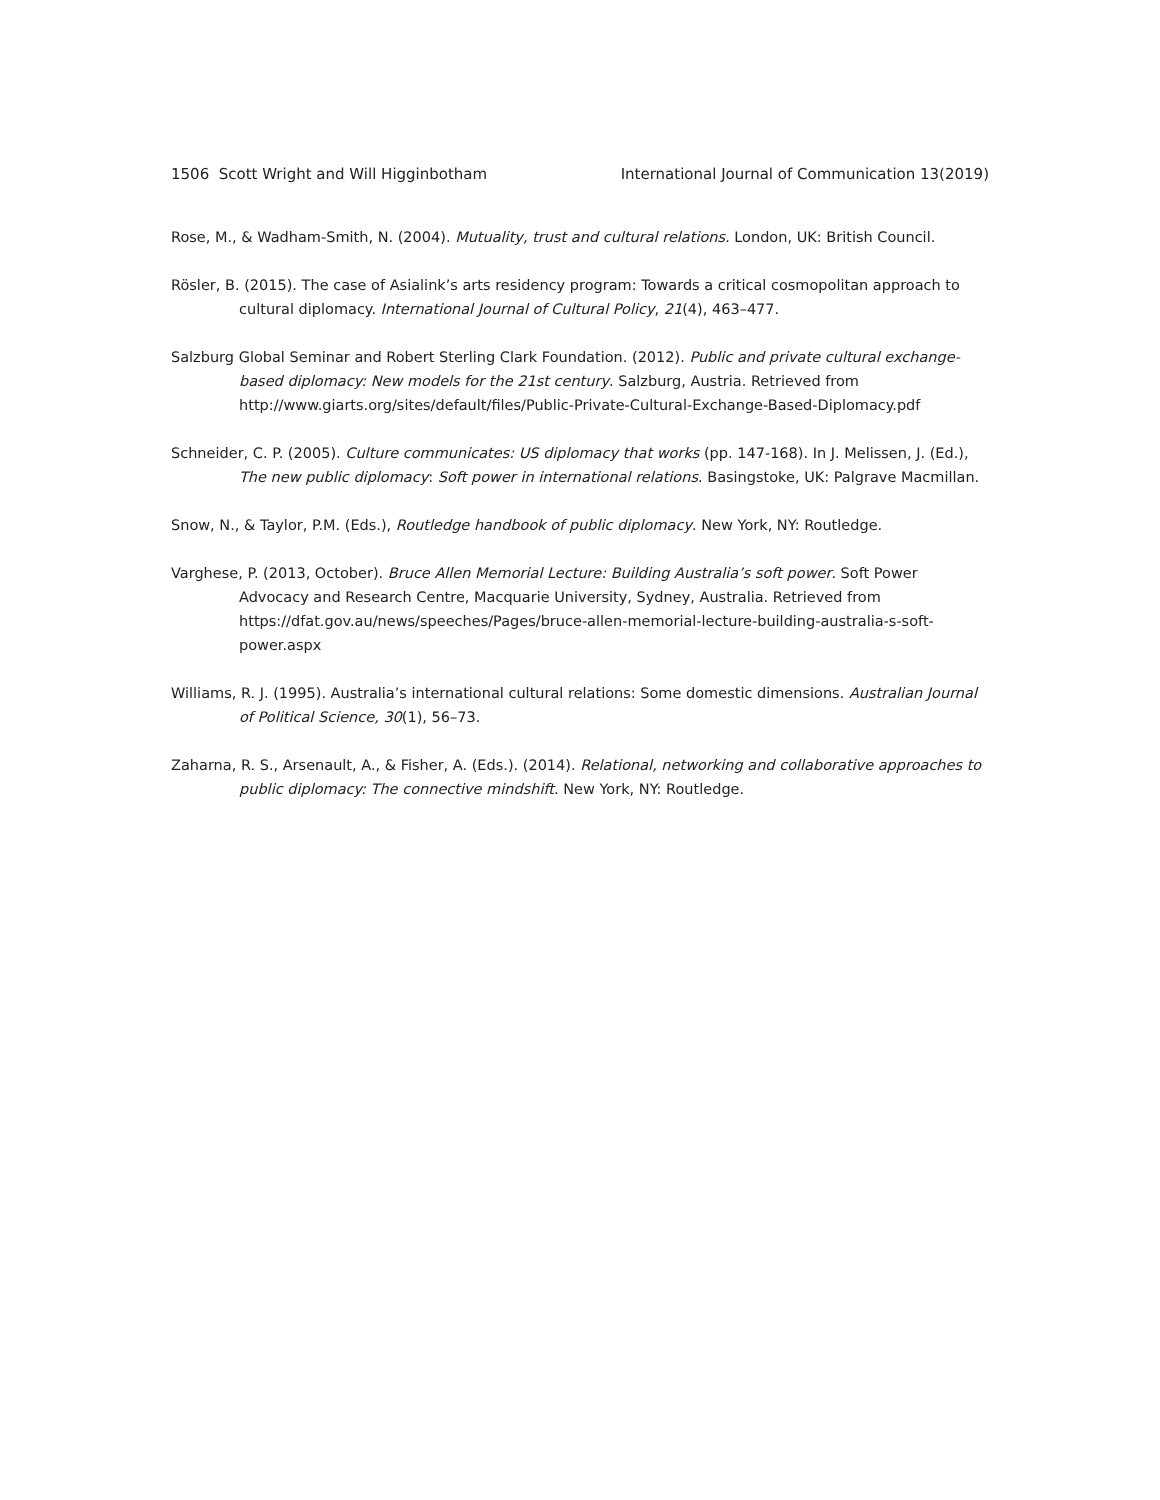1506 Scott Wright and Will Higginbotham International Journal of Communication 13(2019)
Rose, M., & Wadham-Smith, N. (2004). Mutuality, trust and cultural relations. London, UK: British Council.
Rösler, B. (2015). The case of Asialink’s arts residency program: Towards a critical cosmopolitan approach to cultural diplomacy. International Journal of Cultural Policy, 21(4), 463–477.
Salzburg Global Seminar and Robert Sterling Clark Foundation. (2012). Public and private cultural exchange-based diplomacy: New models for the 21st century. Salzburg, Austria. Retrieved from http://www.giarts.org/sites/default/files/Public-Private-Cultural-Exchange-Based-Diplomacy.pdf
Schneider, C. P. (2005). Culture communicates: US diplomacy that works (pp. 147-168). In J. Melissen, J. (Ed.), The new public diplomacy: Soft power in international relations. Basingstoke, UK: Palgrave Macmillan.
Snow, N., & Taylor, P.M. (Eds.), Routledge handbook of public diplomacy. New York, NY: Routledge.
Varghese, P. (2013, October). Bruce Allen Memorial Lecture: Building Australia’s soft power. Soft Power Advocacy and Research Centre, Macquarie University, Sydney, Australia. Retrieved from https://dfat.gov.au/news/speeches/Pages/bruce-allen-memorial-lecture-building-australia-s-soft-power.aspx
Williams, R. J. (1995). Australia’s international cultural relations: Some domestic dimensions. Australian Journal of Political Science, 30(1), 56–73.
Zaharna, R. S., Arsenault, A., & Fisher, A. (Eds.). (2014). Relational, networking and collaborative approaches to public diplomacy: The connective mindshift. New York, NY: Routledge.